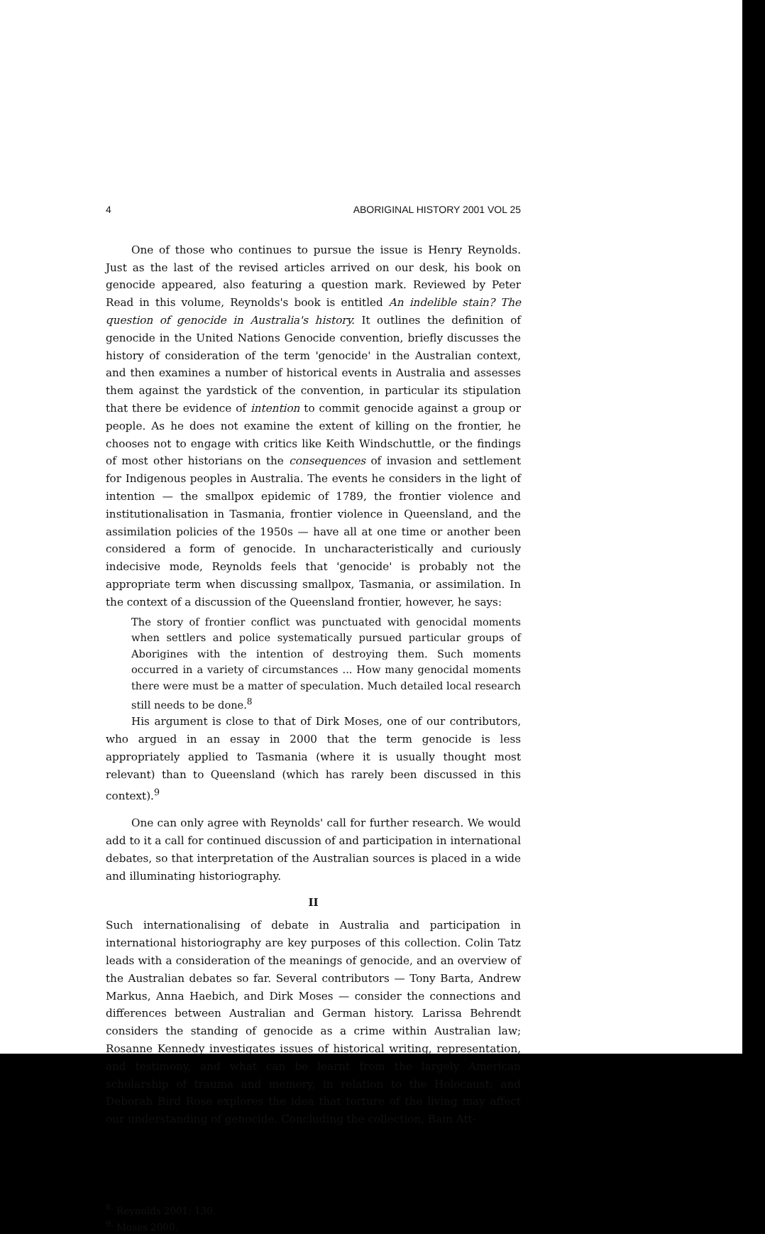4 ABORIGINAL HISTORY 2001 VOL 25
One of those who continues to pursue the issue is Henry Reynolds. Just as the last of the revised articles arrived on our desk, his book on genocide appeared, also featuring a question mark. Reviewed by Peter Read in this volume, Reynolds's book is entitled An indelible stain? The question of genocide in Australia's history. It outlines the definition of genocide in the United Nations Genocide convention, briefly discusses the history of consideration of the term 'genocide' in the Australian context, and then examines a number of historical events in Australia and assesses them against the yardstick of the convention, in particular its stipulation that there be evidence of intention to commit genocide against a group or people. As he does not examine the extent of killing on the frontier, he chooses not to engage with critics like Keith Windschuttle, or the findings of most other historians on the consequences of invasion and settlement for Indigenous peoples in Australia. The events he considers in the light of intention — the smallpox epidemic of 1789, the frontier violence and institutionalisation in Tasmania, frontier violence in Queensland, and the assimilation policies of the 1950s — have all at one time or another been considered a form of genocide. In uncharacteristically and curiously indecisive mode, Reynolds feels that 'genocide' is probably not the appropriate term when discussing smallpox, Tasmania, or assimilation. In the context of a discussion of the Queensland frontier, however, he says:
The story of frontier conflict was punctuated with genocidal moments when settlers and police systematically pursued particular groups of Aborigines with the intention of destroying them. Such moments occurred in a variety of circumstances ... How many genocidal moments there were must be a matter of speculation. Much detailed local research still needs to be done.<sup>8</sup>
His argument is close to that of Dirk Moses, one of our contributors, who argued in an essay in 2000 that the term genocide is less appropriately applied to Tasmania (where it is usually thought most relevant) than to Queensland (which has rarely been discussed in this context).<sup>9</sup>
One can only agree with Reynolds' call for further research. We would add to it a call for continued discussion of and participation in international debates, so that interpretation of the Australian sources is placed in a wide and illuminating historiography.
II
Such internationalising of debate in Australia and participation in international historiography are key purposes of this collection. Colin Tatz leads with a consideration of the meanings of genocide, and an overview of the Australian debates so far. Several contributors — Tony Barta, Andrew Markus, Anna Haebich, and Dirk Moses — consider the connections and differences between Australian and German history. Larissa Behrendt considers the standing of genocide as a crime within Australian law; Rosanne Kennedy investigates issues of historical writing, representation, and testimony, and what can be learnt from the largely American scholarship of trauma and memory, in relation to the Holocaust; and Deborah Bird Rose explores the idea that torture of the living may affect our understanding of genocide. Concluding the collection, Bain Att-
<sup>8.</sup> Reynolds 2001: 130.
<sup>9.</sup> Moses 2000.